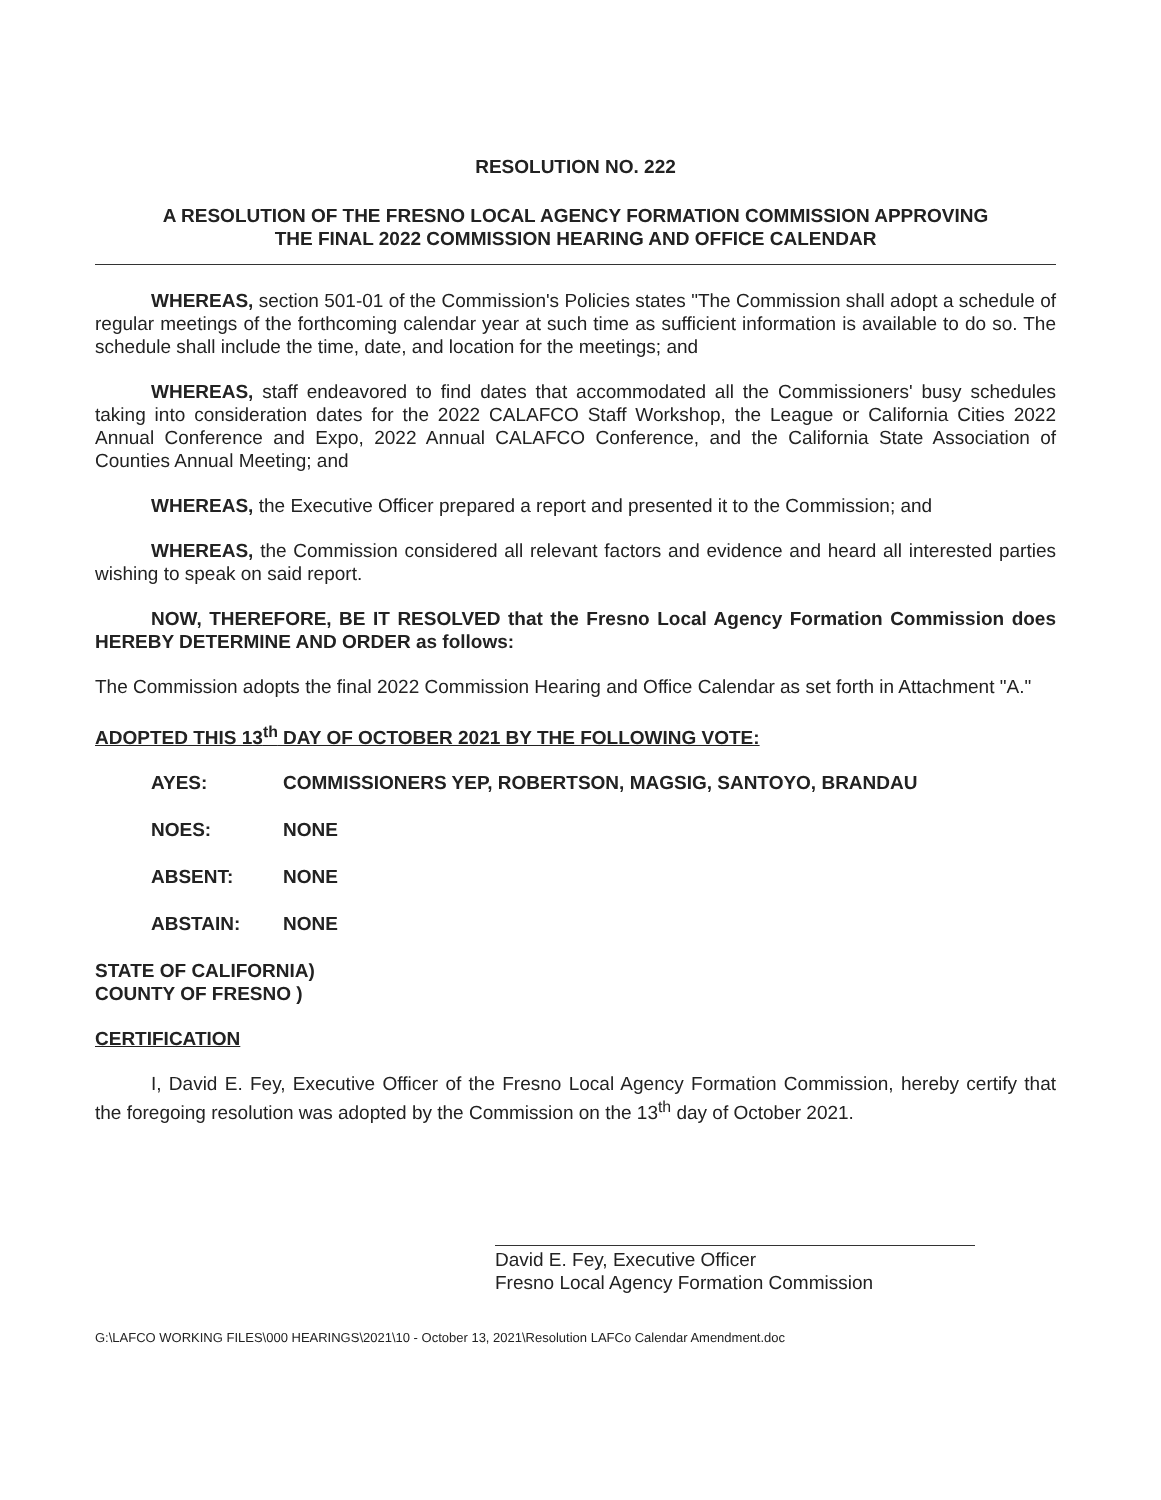RESOLUTION NO. 222
A RESOLUTION OF THE FRESNO LOCAL AGENCY FORMATION COMMISSION APPROVING
THE FINAL 2022 COMMISSION HEARING AND OFFICE CALENDAR
WHEREAS, section 501-01 of the Commission's Policies states "The Commission shall adopt a schedule of regular meetings of the forthcoming calendar year at such time as sufficient information is available to do so. The schedule shall include the time, date, and location for the meetings; and
WHEREAS, staff endeavored to find dates that accommodated all the Commissioners' busy schedules taking into consideration dates for the 2022 CALAFCO Staff Workshop, the League or California Cities 2022 Annual Conference and Expo, 2022 Annual CALAFCO Conference, and the California State Association of Counties Annual Meeting; and
WHEREAS, the Executive Officer prepared a report and presented it to the Commission; and
WHEREAS, the Commission considered all relevant factors and evidence and heard all interested parties wishing to speak on said report.
NOW, THEREFORE, BE IT RESOLVED that the Fresno Local Agency Formation Commission does HEREBY DETERMINE AND ORDER as follows:
The Commission adopts the final 2022 Commission Hearing and Office Calendar as set forth in Attachment "A."
ADOPTED THIS 13<sup>th</sup> DAY OF OCTOBER 2021 BY THE FOLLOWING VOTE:
AYES: COMMISSIONERS YEP, ROBERTSON, MAGSIG, SANTOYO, BRANDAU
NOES: NONE
ABSENT: NONE
ABSTAIN: NONE
STATE OF CALIFORNIA)
COUNTY OF FRESNO )
CERTIFICATION
I, David E. Fey, Executive Officer of the Fresno Local Agency Formation Commission, hereby certify that the foregoing resolution was adopted by the Commission on the 13<sup>th</sup> day of October 2021.
David E. Fey, Executive Officer
Fresno Local Agency Formation Commission
G:\LAFCO WORKING FILES\000 HEARINGS\2021\10 - October 13, 2021\Resolution LAFCo Calendar Amendment.doc